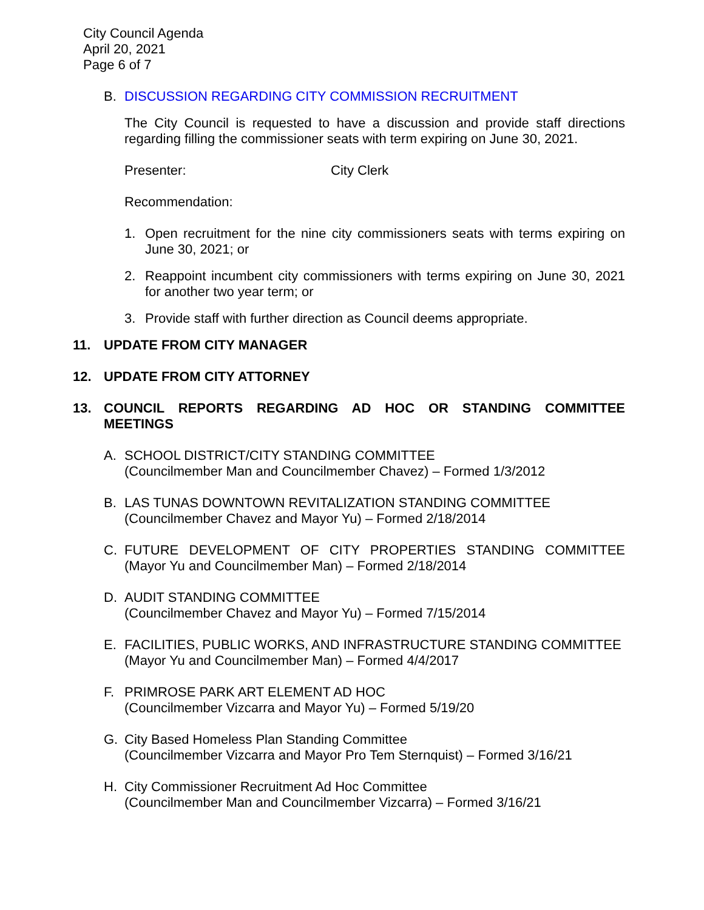City Council Agenda
April 20, 2021
Page 6 of 7
B. DISCUSSION REGARDING CITY COMMISSION RECRUITMENT
The City Council is requested to have a discussion and provide staff directions regarding filling the commissioner seats with term expiring on June 30, 2021.
Presenter: City Clerk
Recommendation:
1. Open recruitment for the nine city commissioners seats with terms expiring on June 30, 2021; or
2. Reappoint incumbent city commissioners with terms expiring on June 30, 2021 for another two year term; or
3. Provide staff with further direction as Council deems appropriate.
11. UPDATE FROM CITY MANAGER
12. UPDATE FROM CITY ATTORNEY
13. COUNCIL REPORTS REGARDING AD HOC OR STANDING COMMITTEE MEETINGS
A. SCHOOL DISTRICT/CITY STANDING COMMITTEE
(Councilmember Man and Councilmember Chavez) – Formed 1/3/2012
B. LAS TUNAS DOWNTOWN REVITALIZATION STANDING COMMITTEE
(Councilmember Chavez and Mayor Yu) – Formed 2/18/2014
C. FUTURE DEVELOPMENT OF CITY PROPERTIES STANDING COMMITTEE (Mayor Yu and Councilmember Man) – Formed 2/18/2014
D. AUDIT STANDING COMMITTEE
(Councilmember Chavez and Mayor Yu) – Formed 7/15/2014
E. FACILITIES, PUBLIC WORKS, AND INFRASTRUCTURE STANDING COMMITTEE
(Mayor Yu and Councilmember Man) – Formed 4/4/2017
F. PRIMROSE PARK ART ELEMENT AD HOC
(Councilmember Vizcarra and Mayor Yu) – Formed 5/19/20
G. City Based Homeless Plan Standing Committee
(Councilmember Vizcarra and Mayor Pro Tem Sternquist) – Formed 3/16/21
H. City Commissioner Recruitment Ad Hoc Committee
(Councilmember Man and Councilmember Vizcarra) – Formed 3/16/21